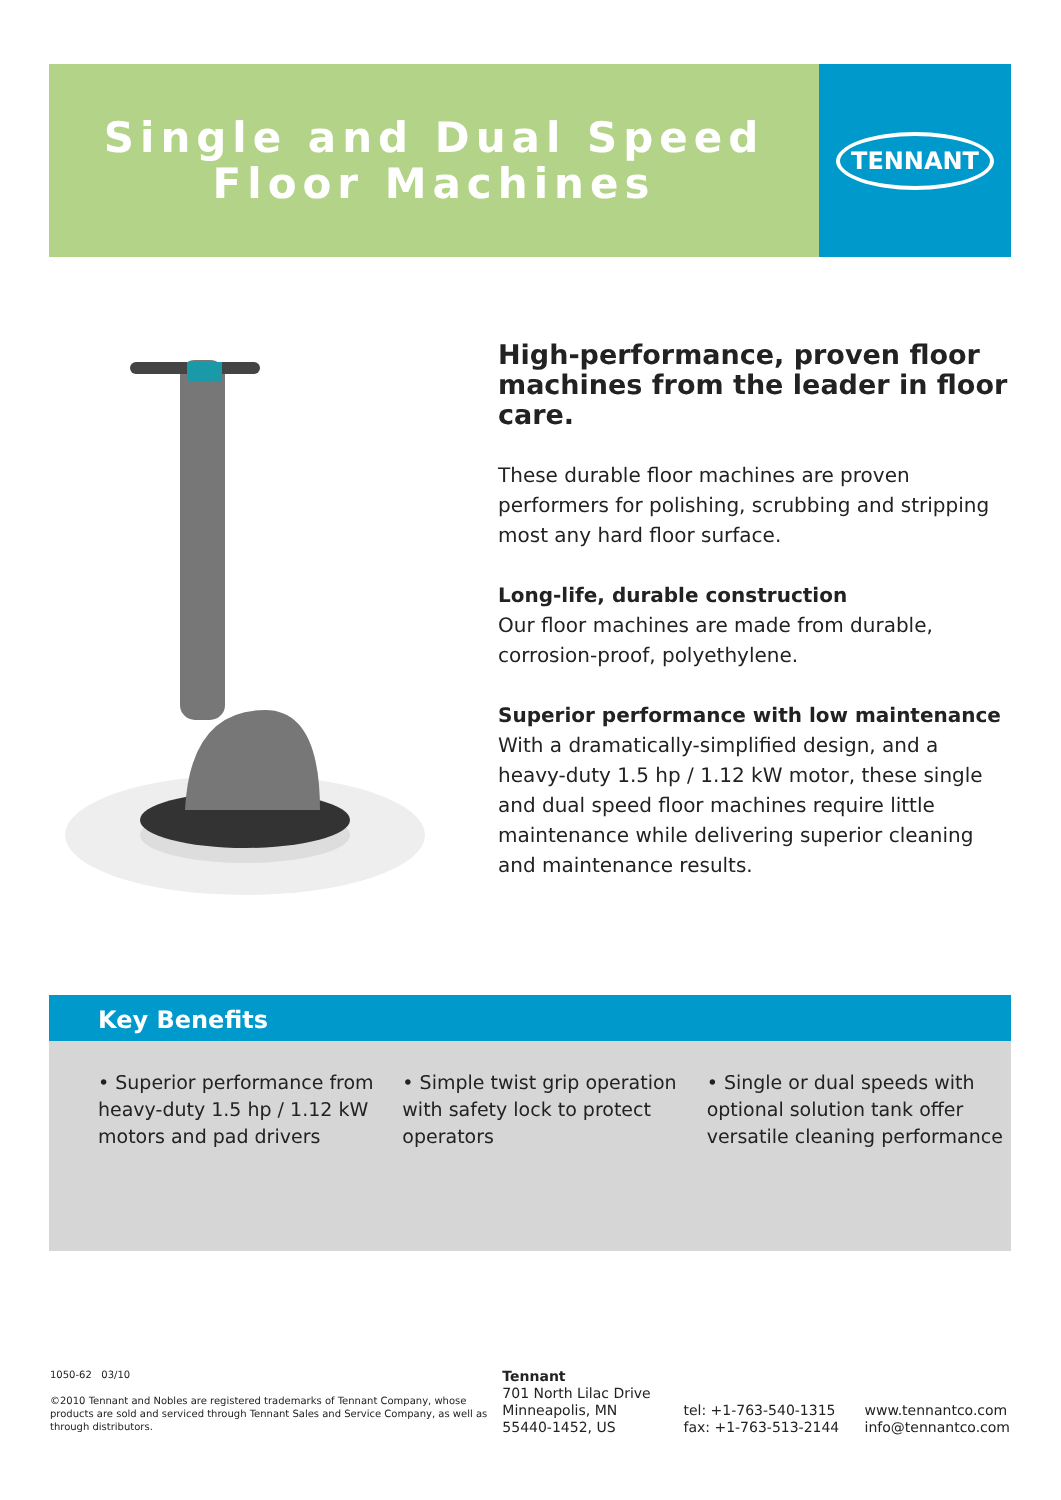Single and Dual Speed
Floor Machines
TENNANT
High-performance, proven floor machines from the leader in floor care.
These durable floor machines are proven performers for polishing, scrubbing and stripping most any hard floor surface.
Long-life, durable construction
Our floor machines are made from durable, corrosion-proof, polyethylene.
Superior performance with low maintenance
With a dramatically-simplified design, and a heavy-duty 1.5 hp / 1.12 kW motor, these single and dual speed floor machines require little maintenance while delivering superior cleaning and maintenance results.
Key Benefits
• Superior performance from heavy-duty 1.5 hp / 1.12 kW motors and pad drivers
• Simple twist grip operation with safety lock to protect operators
• Single or dual speeds with optional solution tank offer versatile cleaning performance
1050-62 03/10
©2010 Tennant and Nobles are registered trademarks of Tennant Company, whose products are sold and serviced through Tennant Sales and Service Company, as well as through distributors.
Tennant
701 North Lilac Drive
Minneapolis, MN
55440-1452, US
tel: +1-763-540-1315
fax: +1-763-513-2144
www.tennantco.com
info@tennantco.com